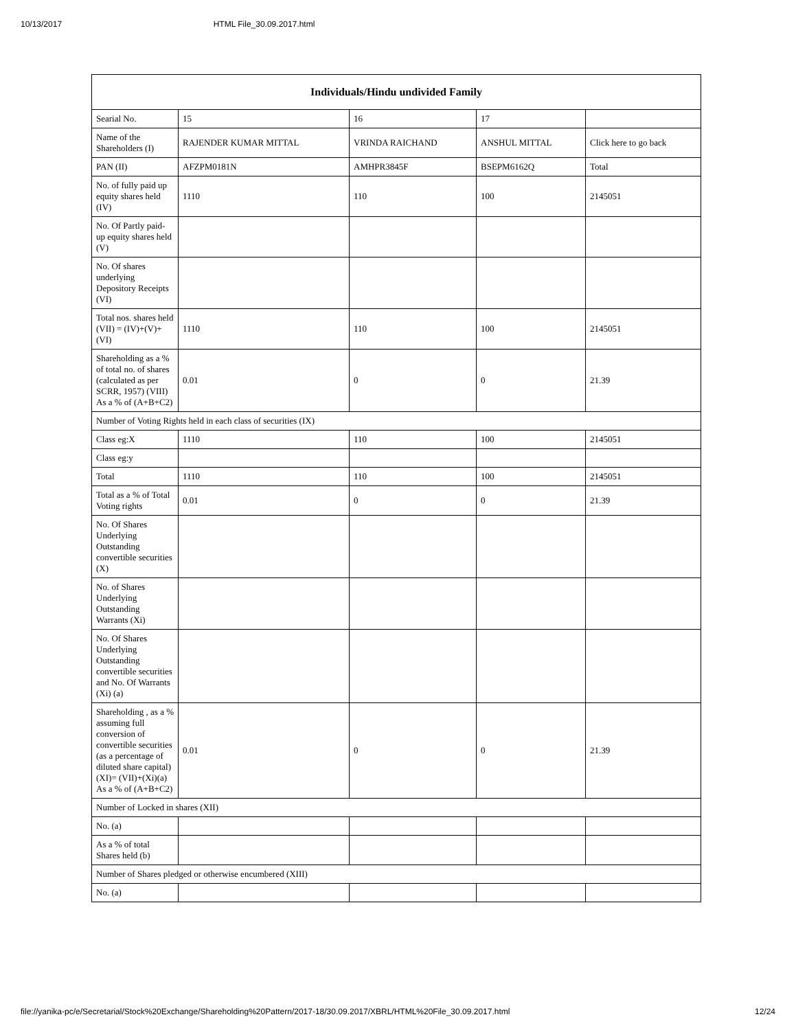10/13/2017 HTML File_30.09.2017.html
| Individuals/Hindu undivided Family | | | | |
| --- | --- | --- | --- | --- |
| Searial No. | 15 | 16 | 17 | |
| Name of the Shareholders (I) | RAJENDER KUMAR MITTAL | VRINDA RAICHAND | ANSHUL MITTAL | Click here to go back |
| PAN (II) | AFZPM0181N | AMHPR3845F | BSEPM6162Q | Total |
| No. of fully paid up equity shares held (IV) | 1110 | 110 | 100 | 2145051 |
| No. Of Partly paid-up equity shares held (V) | | | | |
| No. Of shares underlying Depository Receipts (VI) | | | | |
| Total nos. shares held (VII) = (IV)+(V)+ (VI) | 1110 | 110 | 100 | 2145051 |
| Shareholding as a % of total no. of shares (calculated as per SCRR, 1957) (VIII) As a % of (A+B+C2) | 0.01 | 0 | 0 | 21.39 |
| Number of Voting Rights held in each class of securities (IX) | | | | |
| Class eg:X | 1110 | 110 | 100 | 2145051 |
| Class eg:y | | | | |
| Total | 1110 | 110 | 100 | 2145051 |
| Total as a % of Total Voting rights | 0.01 | 0 | 0 | 21.39 |
| No. Of Shares Underlying Outstanding convertible securities (X) | | | | |
| No. of Shares Underlying Outstanding Warrants (Xi) | | | | |
| No. Of Shares Underlying Outstanding convertible securities and No. Of Warrants (Xi) (a) | | | | |
| Shareholding , as a % assuming full conversion of convertible securities (as a percentage of diluted share capital) (XI)= (VII)+(Xi)(a) As a % of (A+B+C2) | 0.01 | 0 | 0 | 21.39 |
| Number of Locked in shares (XII) | | | | |
| No. (a) | | | | |
| As a % of total Shares held (b) | | | | |
| Number of Shares pledged or otherwise encumbered (XIII) | | | | |
| No. (a) | | | | |
file://yanika-pc/e/Secretarial/Stock%20Exchange/Shareholding%20Pattern/2017-18/30.09.2017/XBRL/HTML%20File_30.09.2017.html 12/24